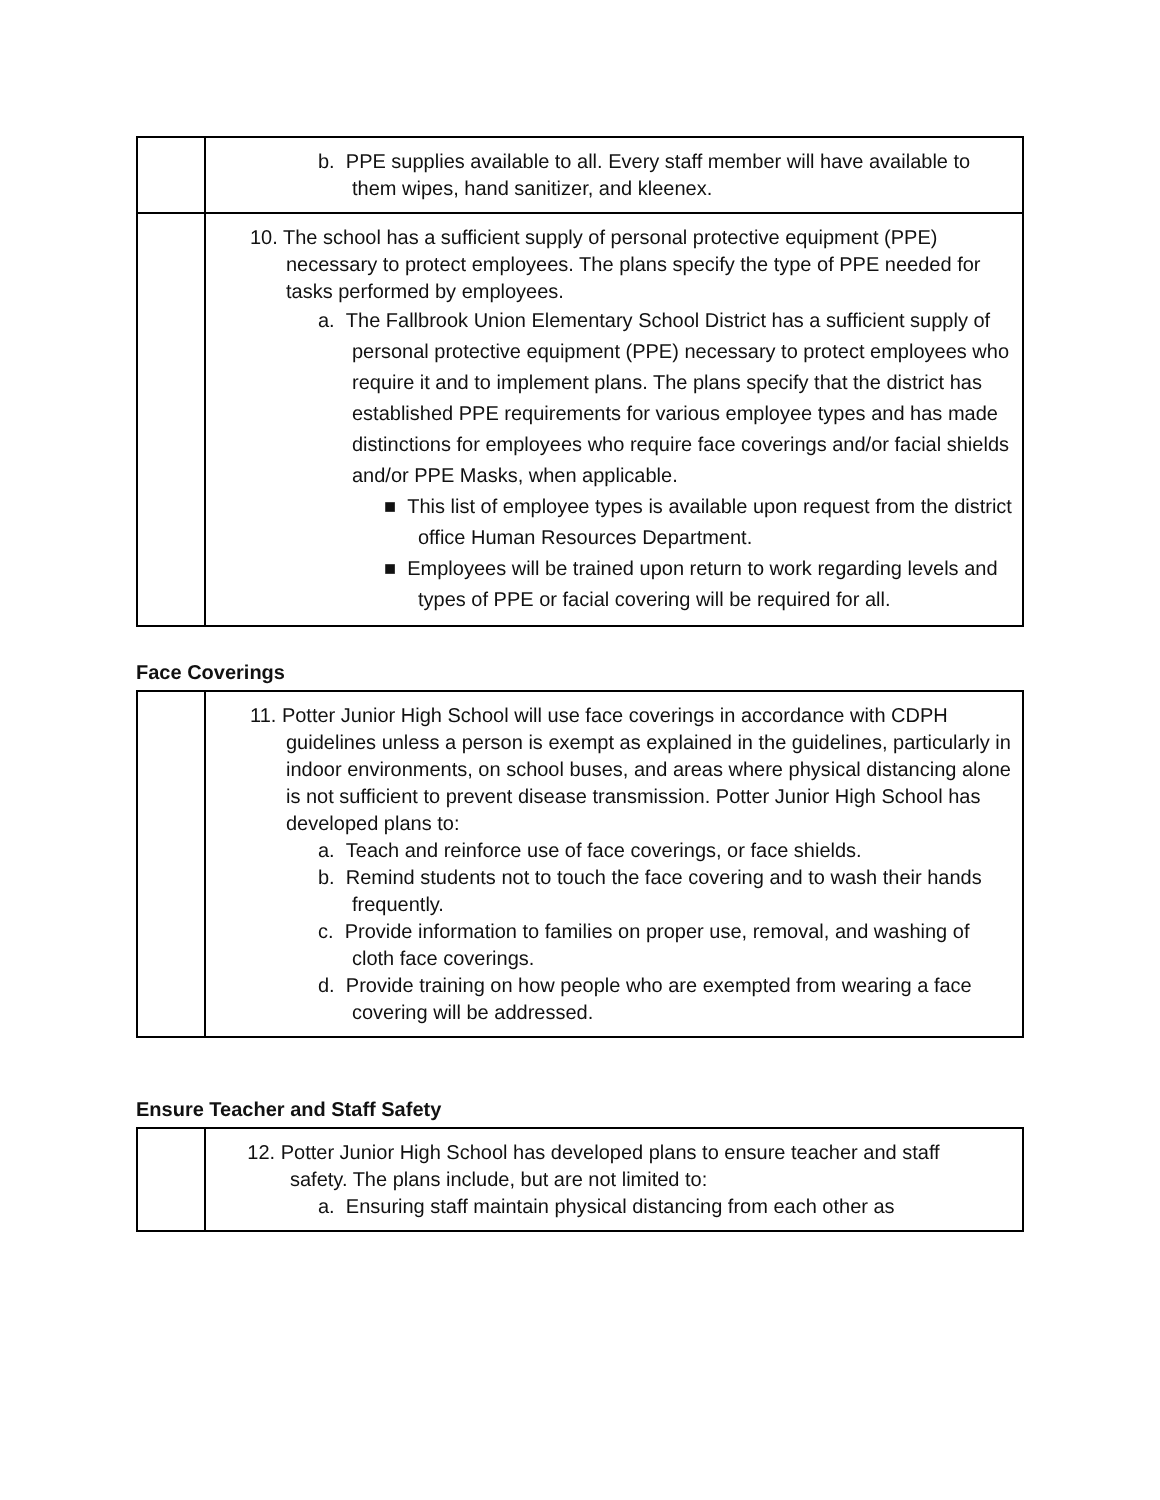| | b. PPE supplies available to all. Every staff member will have available to them wipes, hand sanitizer, and kleenex. |
| | 10. The school has a sufficient supply of personal protective equipment (PPE) necessary to protect employees. The plans specify the type of PPE needed for tasks performed by employees. a. The Fallbrook Union Elementary School District has a sufficient supply of personal protective equipment (PPE) necessary to protect employees who require it and to implement plans. The plans specify that the district has established PPE requirements for various employee types and has made distinctions for employees who require face coverings and/or facial shields and/or PPE Masks, when applicable. ■ This list of employee types is available upon request from the district office Human Resources Department. ■ Employees will be trained upon return to work regarding levels and types of PPE or facial covering will be required for all. |
Face Coverings
| | 11. Potter Junior High School will use face coverings in accordance with CDPH guidelines unless a person is exempt as explained in the guidelines, particularly in indoor environments, on school buses, and areas where physical distancing alone is not sufficient to prevent disease transmission. Potter Junior High School has developed plans to: a. Teach and reinforce use of face coverings, or face shields. b. Remind students not to touch the face covering and to wash their hands frequently. c. Provide information to families on proper use, removal, and washing of cloth face coverings. d. Provide training on how people who are exempted from wearing a face covering will be addressed. |
Ensure Teacher and Staff Safety
| | 12. Potter Junior High School has developed plans to ensure teacher and staff safety. The plans include, but are not limited to: a. Ensuring staff maintain physical distancing from each other as |